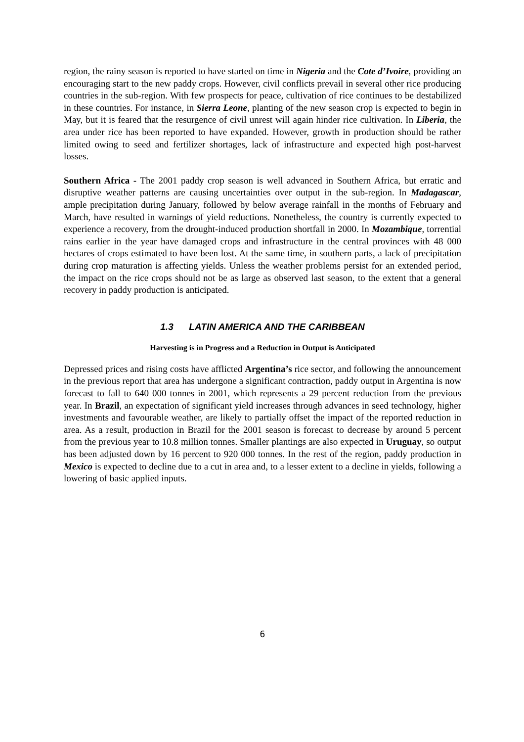region, the rainy season is reported to have started on time in Nigeria and the Cote d’Ivoire, providing an encouraging start to the new paddy crops. However, civil conflicts prevail in several other rice producing countries in the sub-region. With few prospects for peace, cultivation of rice continues to be destabilized in these countries. For instance, in Sierra Leone, planting of the new season crop is expected to begin in May, but it is feared that the resurgence of civil unrest will again hinder rice cultivation. In Liberia, the area under rice has been reported to have expanded. However, growth in production should be rather limited owing to seed and fertilizer shortages, lack of infrastructure and expected high post-harvest losses.
Southern Africa - The 2001 paddy crop season is well advanced in Southern Africa, but erratic and disruptive weather patterns are causing uncertainties over output in the sub-region. In Madagascar, ample precipitation during January, followed by below average rainfall in the months of February and March, have resulted in warnings of yield reductions. Nonetheless, the country is currently expected to experience a recovery, from the drought-induced production shortfall in 2000. In Mozambique, torrential rains earlier in the year have damaged crops and infrastructure in the central provinces with 48 000 hectares of crops estimated to have been lost. At the same time, in southern parts, a lack of precipitation during crop maturation is affecting yields. Unless the weather problems persist for an extended period, the impact on the rice crops should not be as large as observed last season, to the extent that a general recovery in paddy production is anticipated.
1.3 LATIN AMERICA AND THE CARIBBEAN
Harvesting is in Progress and a Reduction in Output is Anticipated
Depressed prices and rising costs have afflicted Argentina’s rice sector, and following the announcement in the previous report that area has undergone a significant contraction, paddy output in Argentina is now forecast to fall to 640 000 tonnes in 2001, which represents a 29 percent reduction from the previous year. In Brazil, an expectation of significant yield increases through advances in seed technology, higher investments and favourable weather, are likely to partially offset the impact of the reported reduction in area. As a result, production in Brazil for the 2001 season is forecast to decrease by around 5 percent from the previous year to 10.8 million tonnes. Smaller plantings are also expected in Uruguay, so output has been adjusted down by 16 percent to 920 000 tonnes. In the rest of the region, paddy production in Mexico is expected to decline due to a cut in area and, to a lesser extent to a decline in yields, following a lowering of basic applied inputs.
6